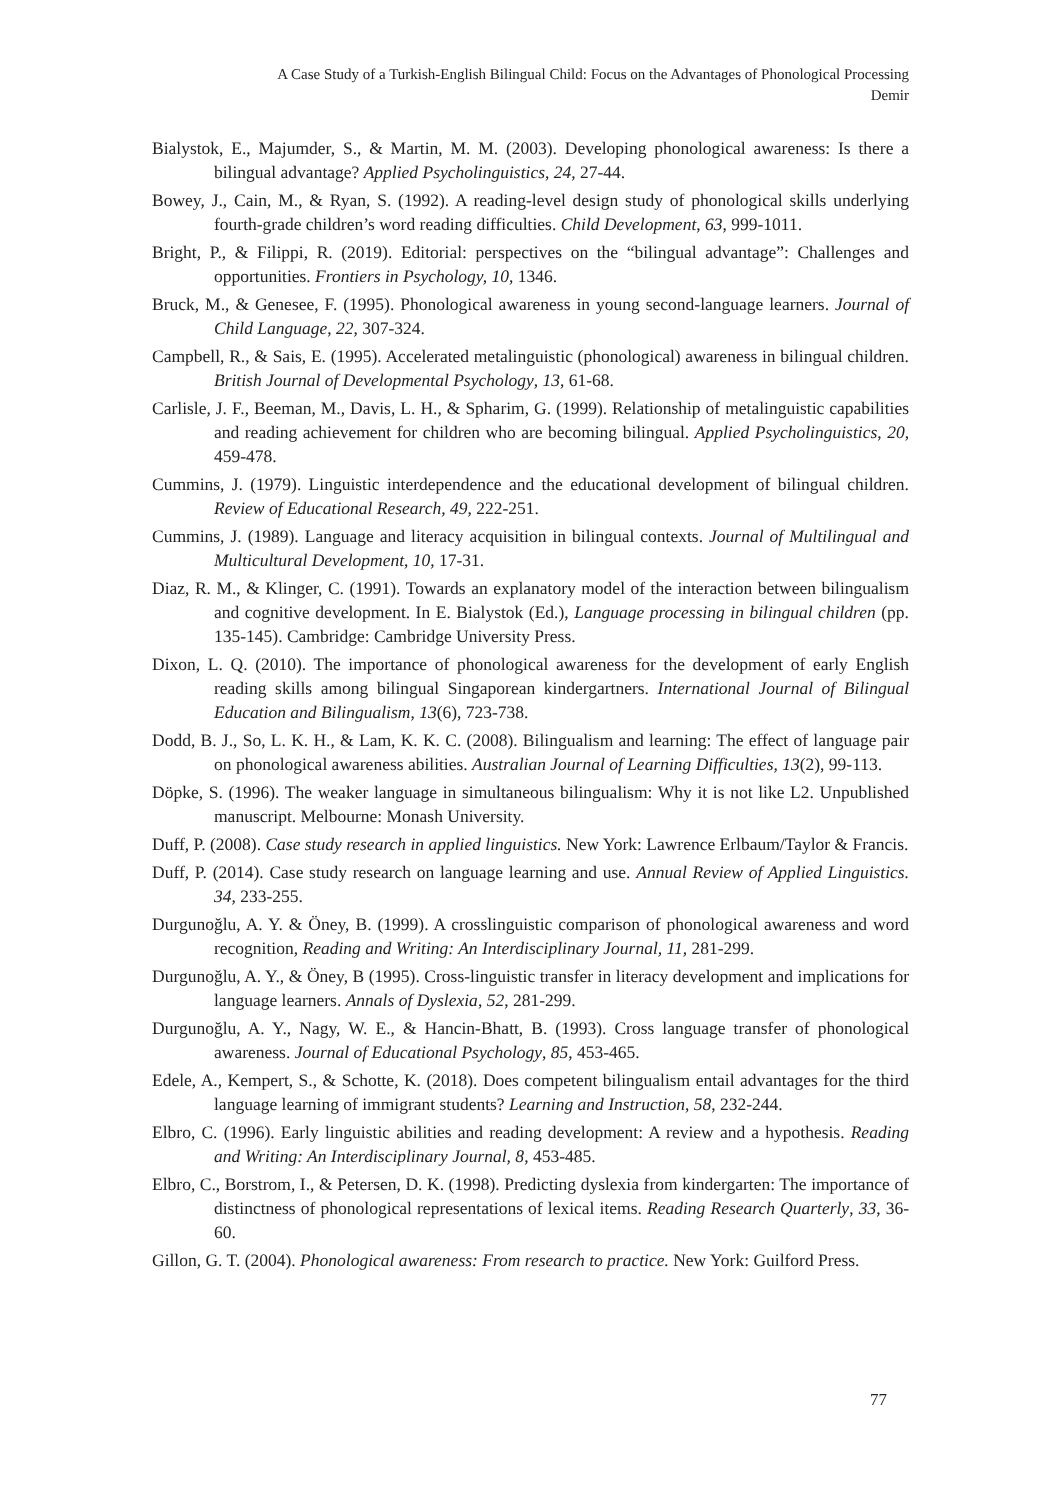A Case Study of a Turkish-English Bilingual Child: Focus on the Advantages of Phonological Processing
Demir
Bialystok, E., Majumder, S., & Martin, M. M. (2003). Developing phonological awareness: Is there a bilingual advantage? Applied Psycholinguistics, 24, 27-44.
Bowey, J., Cain, M., & Ryan, S. (1992). A reading-level design study of phonological skills underlying fourth-grade children’s word reading difficulties. Child Development, 63, 999-1011.
Bright, P., & Filippi, R. (2019). Editorial: perspectives on the “bilingual advantage”: Challenges and opportunities. Frontiers in Psychology, 10, 1346.
Bruck, M., & Genesee, F. (1995). Phonological awareness in young second-language learners. Journal of Child Language, 22, 307-324.
Campbell, R., & Sais, E. (1995). Accelerated metalinguistic (phonological) awareness in bilingual children. British Journal of Developmental Psychology, 13, 61-68.
Carlisle, J. F., Beeman, M., Davis, L. H., & Spharim, G. (1999). Relationship of metalinguistic capabilities and reading achievement for children who are becoming bilingual. Applied Psycholinguistics, 20, 459-478.
Cummins, J. (1979). Linguistic interdependence and the educational development of bilingual children. Review of Educational Research, 49, 222-251.
Cummins, J. (1989). Language and literacy acquisition in bilingual contexts. Journal of Multilingual and Multicultural Development, 10, 17-31.
Diaz, R. M., & Klinger, C. (1991). Towards an explanatory model of the interaction between bilingualism and cognitive development. In E. Bialystok (Ed.), Language processing in bilingual children (pp. 135-145). Cambridge: Cambridge University Press.
Dixon, L. Q. (2010). The importance of phonological awareness for the development of early English reading skills among bilingual Singaporean kindergartners. International Journal of Bilingual Education and Bilingualism, 13(6), 723-738.
Dodd, B. J., So, L. K. H., & Lam, K. K. C. (2008). Bilingualism and learning: The effect of language pair on phonological awareness abilities. Australian Journal of Learning Difficulties, 13(2), 99-113.
Döpke, S. (1996). The weaker language in simultaneous bilingualism: Why it is not like L2. Unpublished manuscript. Melbourne: Monash University.
Duff, P. (2008). Case study research in applied linguistics. New York: Lawrence Erlbaum/Taylor & Francis.
Duff, P. (2014). Case study research on language learning and use. Annual Review of Applied Linguistics. 34, 233-255.
Durgunoğlu, A. Y. & Öney, B. (1999). A crosslinguistic comparison of phonological awareness and word recognition, Reading and Writing: An Interdisciplinary Journal, 11, 281-299.
Durgunoğlu, A. Y., & Öney, B (1995). Cross-linguistic transfer in literacy development and implications for language learners. Annals of Dyslexia, 52, 281-299.
Durgunoğlu, A. Y., Nagy, W. E., & Hancin-Bhatt, B. (1993). Cross language transfer of phonological awareness. Journal of Educational Psychology, 85, 453-465.
Edele, A., Kempert, S., & Schotte, K. (2018). Does competent bilingualism entail advantages for the third language learning of immigrant students? Learning and Instruction, 58, 232-244.
Elbro, C. (1996). Early linguistic abilities and reading development: A review and a hypothesis. Reading and Writing: An Interdisciplinary Journal, 8, 453-485.
Elbro, C., Borstrom, I., & Petersen, D. K. (1998). Predicting dyslexia from kindergarten: The importance of distinctness of phonological representations of lexical items. Reading Research Quarterly, 33, 36-60.
Gillon, G. T. (2004). Phonological awareness: From research to practice. New York: Guilford Press.
77